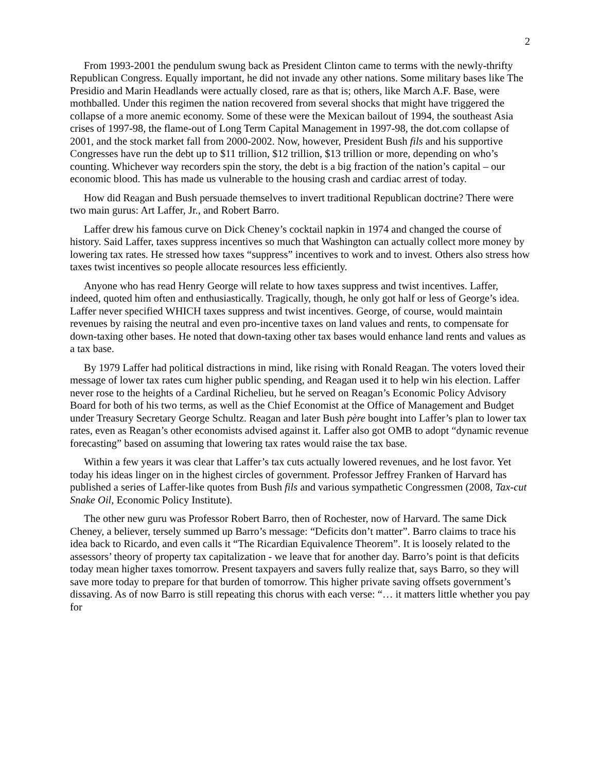2
From 1993-2001 the pendulum swung back as President Clinton came to terms with the newly-thrifty Republican Congress. Equally important, he did not invade any other nations. Some military bases like The Presidio and Marin Headlands were actually closed, rare as that is; others, like March A.F. Base, were mothballed. Under this regimen the nation recovered from several shocks that might have triggered the collapse of a more anemic economy. Some of these were the Mexican bailout of 1994, the southeast Asia crises of 1997-98, the flame-out of Long Term Capital Management in 1997-98, the dot.com collapse of 2001, and the stock market fall from 2000-2002. Now, however, President Bush fils and his supportive Congresses have run the debt up to $11 trillion, $12 trillion, $13 trillion or more, depending on who’s counting. Whichever way recorders spin the story, the debt is a big fraction of the nation’s capital – our economic blood. This has made us vulnerable to the housing crash and cardiac arrest of today.
How did Reagan and Bush persuade themselves to invert traditional Republican doctrine? There were two main gurus: Art Laffer, Jr., and Robert Barro.
Laffer drew his famous curve on Dick Cheney’s cocktail napkin in 1974 and changed the course of history. Said Laffer, taxes suppress incentives so much that Washington can actually collect more money by lowering tax rates. He stressed how taxes “suppress” incentives to work and to invest. Others also stress how taxes twist incentives so people allocate resources less efficiently.
Anyone who has read Henry George will relate to how taxes suppress and twist incentives. Laffer, indeed, quoted him often and enthusiastically. Tragically, though, he only got half or less of George’s idea. Laffer never specified WHICH taxes suppress and twist incentives. George, of course, would maintain revenues by raising the neutral and even pro-incentive taxes on land values and rents, to compensate for down-taxing other bases. He noted that down-taxing other tax bases would enhance land rents and values as a tax base.
By 1979 Laffer had political distractions in mind, like rising with Ronald Reagan. The voters loved their message of lower tax rates cum higher public spending, and Reagan used it to help win his election. Laffer never rose to the heights of a Cardinal Richelieu, but he served on Reagan’s Economic Policy Advisory Board for both of his two terms, as well as the Chief Economist at the Office of Management and Budget under Treasury Secretary George Schultz. Reagan and later Bush père bought into Laffer’s plan to lower tax rates, even as Reagan’s other economists advised against it. Laffer also got OMB to adopt “dynamic revenue forecasting” based on assuming that lowering tax rates would raise the tax base.
Within a few years it was clear that Laffer’s tax cuts actually lowered revenues, and he lost favor. Yet today his ideas linger on in the highest circles of government. Professor Jeffrey Franken of Harvard has published a series of Laffer-like quotes from Bush fils and various sympathetic Congressmen (2008, Tax-cut Snake Oil, Economic Policy Institute).
The other new guru was Professor Robert Barro, then of Rochester, now of Harvard. The same Dick Cheney, a believer, tersely summed up Barro’s message: “Deficits don’t matter”. Barro claims to trace his idea back to Ricardo, and even calls it “The Ricardian Equivalence Theorem”. It is loosely related to the assessors’ theory of property tax capitalization - we leave that for another day. Barro’s point is that deficits today mean higher taxes tomorrow. Present taxpayers and savers fully realize that, says Barro, so they will save more today to prepare for that burden of tomorrow. This higher private saving offsets government’s dissaving. As of now Barro is still repeating this chorus with each verse: “… it matters little whether you pay for